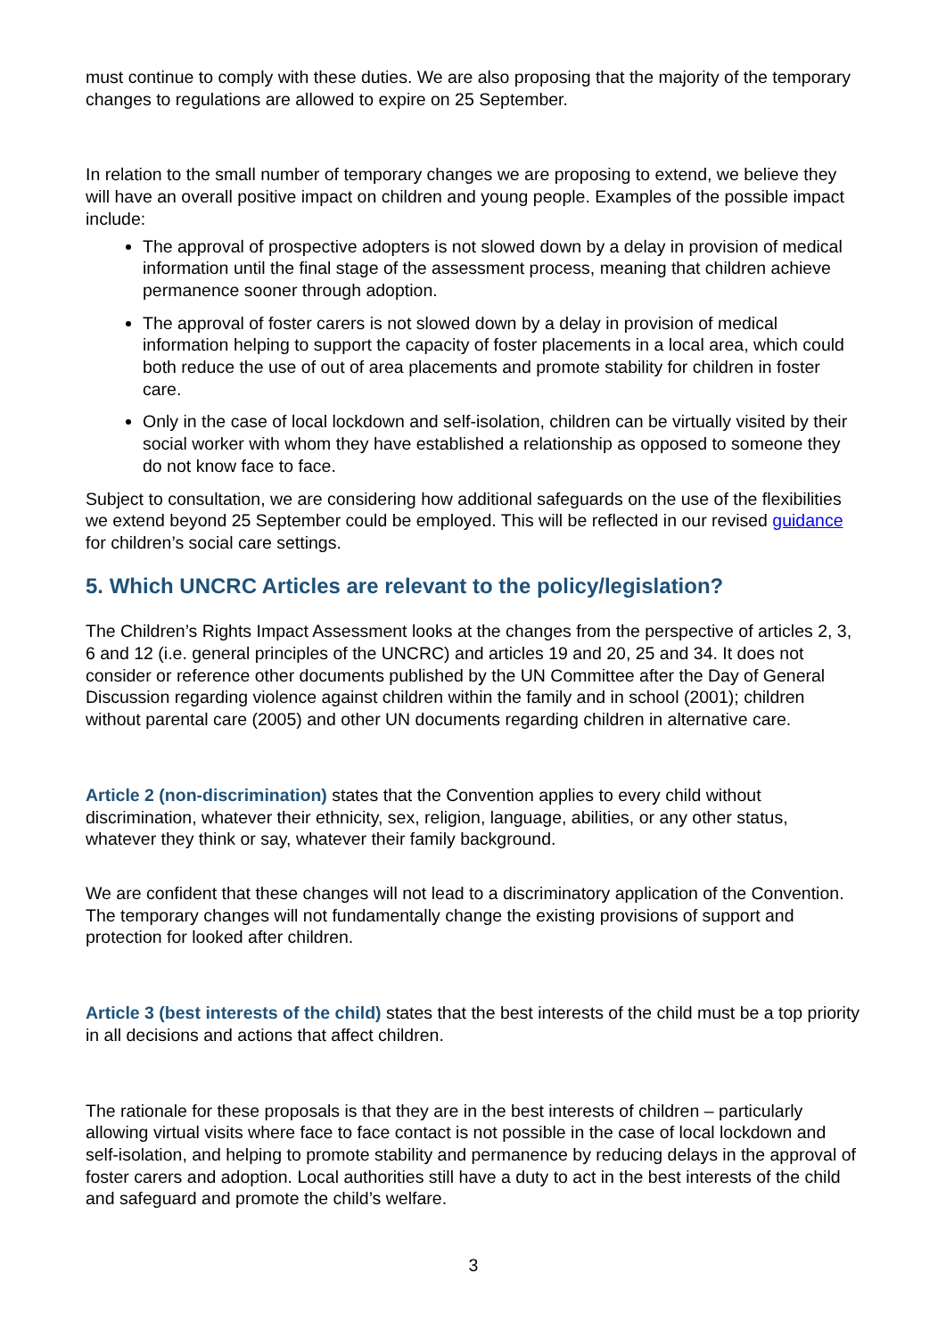must continue to comply with these duties. We are also proposing that the majority of the temporary changes to regulations are allowed to expire on 25 September.
In relation to the small number of temporary changes we are proposing to extend, we believe they will have an overall positive impact on children and young people. Examples of the possible impact include:
The approval of prospective adopters is not slowed down by a delay in provision of medical information until the final stage of the assessment process, meaning that children achieve permanence sooner through adoption.
The approval of foster carers is not slowed down by a delay in provision of medical information helping to support the capacity of foster placements in a local area, which could both reduce the use of out of area placements and promote stability for children in foster care.
Only in the case of local lockdown and self-isolation, children can be virtually visited by their social worker with whom they have established a relationship as opposed to someone they do not know face to face.
Subject to consultation, we are considering how additional safeguards on the use of the flexibilities we extend beyond 25 September could be employed. This will be reflected in our revised guidance for children’s social care settings.
5. Which UNCRC Articles are relevant to the policy/legislation?
The Children’s Rights Impact Assessment looks at the changes from the perspective of articles 2, 3, 6 and 12 (i.e. general principles of the UNCRC) and articles 19 and 20, 25 and 34. It does not consider or reference other documents published by the UN Committee after the Day of General Discussion regarding violence against children within the family and in school (2001); children without parental care (2005) and other UN documents regarding children in alternative care.
Article 2 (non-discrimination) states that the Convention applies to every child without discrimination, whatever their ethnicity, sex, religion, language, abilities, or any other status, whatever they think or say, whatever their family background.
We are confident that these changes will not lead to a discriminatory application of the Convention. The temporary changes will not fundamentally change the existing provisions of support and protection for looked after children.
Article 3 (best interests of the child) states that the best interests of the child must be a top priority in all decisions and actions that affect children.
The rationale for these proposals is that they are in the best interests of children – particularly allowing virtual visits where face to face contact is not possible in the case of local lockdown and self-isolation, and helping to promote stability and permanence by reducing delays in the approval of foster carers and adoption. Local authorities still have a duty to act in the best interests of the child and safeguard and promote the child’s welfare.
3